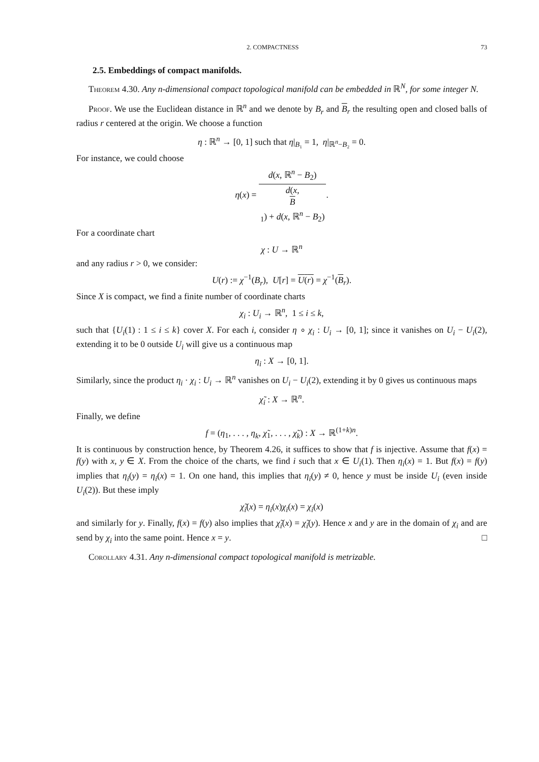2. COMPACTNESS 73
2.5. Embeddings of compact manifolds.
Theorem 4.30. Any n-dimensional compact topological manifold can be embedded in ℝ<sup>N</sup>, for some integer N.
Proof. We use the Euclidean distance in ℝ<sup>n</sup> and we denote by B<sub>r</sub> and B<sub>r</sub> the resulting open and closed balls of radius r centered at the origin. We choose a function
η : ℝ<sup>n</sup> → [0, 1] such that η|<sub>B₁</sub> = 1, η|<sub>ℝ<sup>n</sup>−B₂</sub> = 0.
For instance, we could choose
η(x) = d(x, ℝ<sup>n</sup> − B<sub>2</sub>) d(x,
B
<sub>1</sub>) + d(x, ℝ<sup>n</sup> − B<sub>2</sub>).
For a coordinate chart
χ : U → ℝ<sup>n</sup>
and any radius r > 0, we consider:
U(r) := χ<sup>−1</sup>(B<sub>r</sub>), U[r] = U(r) = χ<sup>−1</sup>(B<sub>r</sub>).
Since X is compact, we find a finite number of coordinate charts
χ<sub>i</sub> : U<sub>i</sub> → ℝ<sup>n</sup>, 1 ≤ i ≤ k,
such that {U<sub>i</sub>(1) : 1 ≤ i ≤ k} cover X. For each i, consider η ∘ χ<sub>i</sub> : U<sub>i</sub> → [0, 1]; since it vanishes on U<sub>i</sub> − U<sub>i</sub>(2), extending it to be 0 outside U<sub>i</sub> will give us a continuous map
η<sub>i</sub> : X → [0, 1].
Similarly, since the product η<sub>i</sub> · χ<sub>i</sub> : U<sub>i</sub> → ℝ<sup>n</sup> vanishes on U<sub>i</sub> − U<sub>i</sub>(2), extending it by 0 gives us continuous maps
χ̃<sub>i</sub> : X → ℝ<sup>n</sup>.
Finally, we define
f = (η<sub>1</sub>, . . . , η<sub>k</sub>, χ̃<sub>1</sub>, . . . , χ̃<sub>k</sub>) : X → ℝ<sup>(1+k)n</sup>.
It is continuous by construction hence, by Theorem 4.26, it suffices to show that f is injective. Assume that f(x) = f(y) with x, y ∈ X. From the choice of the charts, we find i such that x ∈ U<sub>i</sub>(1). Then η<sub>i</sub>(x) = 1. But f(x) = f(y) implies that η<sub>i</sub>(y) = η<sub>i</sub>(x) = 1. On one hand, this implies that η<sub>i</sub>(y) ≠ 0, hence y must be inside U<sub>i</sub> (even inside U<sub>i</sub>(2)). But these imply
χ̃<sub>i</sub>(x) = η<sub>i</sub>(x)χ<sub>i</sub>(x) = χ<sub>i</sub>(x)
and similarly for y. Finally, f(x) = f(y) also implies that χ̃<sub>i</sub>(x) = χ̃<sub>i</sub>(y). Hence x and y are in the domain of χ<sub>i</sub> and are send by χ<sub>i</sub> into the same point. Hence x = y. □
Corollary 4.31. Any n-dimensional compact topological manifold is metrizable.